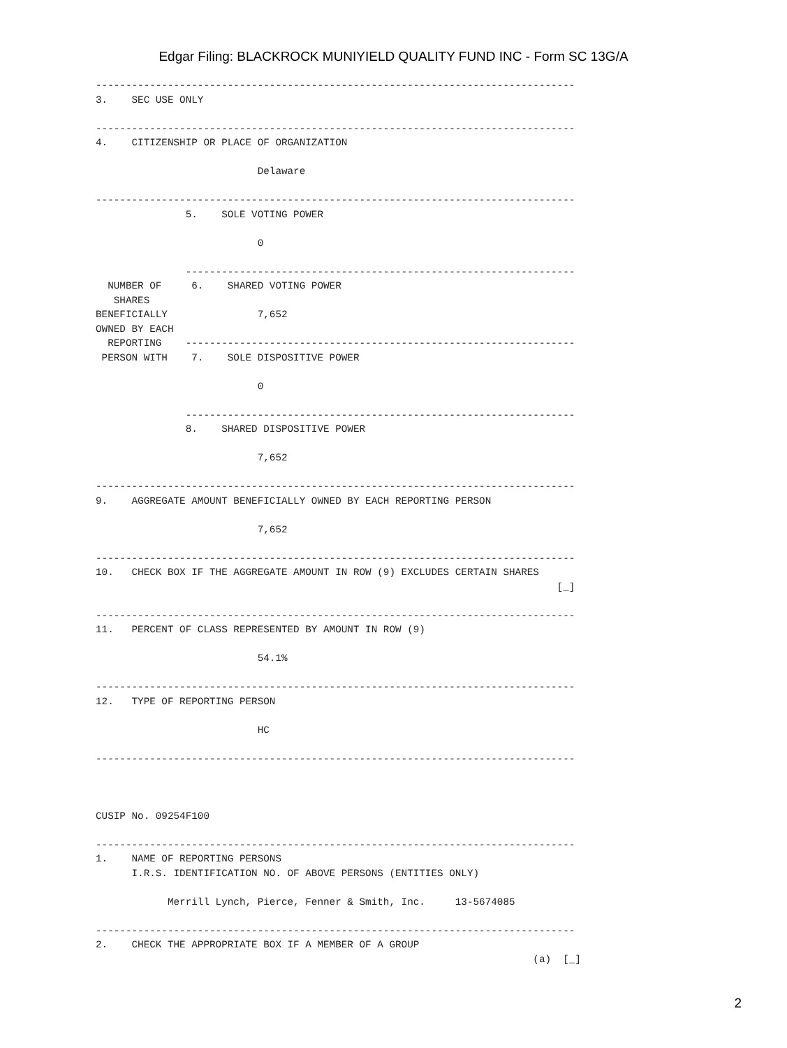Edgar Filing: BLACKROCK MUNIYIELD QUALITY FUND INC - Form SC 13G/A
--------------------------------------------------------------------------------
3.    SEC USE ONLY

--------------------------------------------------------------------------------
4.    CITIZENSHIP OR PLACE OF ORGANIZATION

                           Delaware

--------------------------------------------------------------------------------
               5.    SOLE VOTING POWER

                           0

               -----------------------------------------------------------------
  NUMBER OF     6.    SHARED VOTING POWER
   SHARES
BENEFICIALLY               7,652
OWNED BY EACH
  REPORTING    -----------------------------------------------------------------
 PERSON WITH    7.    SOLE DISPOSITIVE POWER

                           0

               -----------------------------------------------------------------
               8.    SHARED DISPOSITIVE POWER

                           7,652

--------------------------------------------------------------------------------
9.    AGGREGATE AMOUNT BENEFICIALLY OWNED BY EACH REPORTING PERSON

                           7,652

--------------------------------------------------------------------------------
10.   CHECK BOX IF THE AGGREGATE AMOUNT IN ROW (9) EXCLUDES CERTAIN SHARES
                                                                             [_]

--------------------------------------------------------------------------------
11.   PERCENT OF CLASS REPRESENTED BY AMOUNT IN ROW (9)

                           54.1%

--------------------------------------------------------------------------------
12.   TYPE OF REPORTING PERSON

                           HC

--------------------------------------------------------------------------------



CUSIP No. 09254F100

--------------------------------------------------------------------------------
1.    NAME OF REPORTING PERSONS
      I.R.S. IDENTIFICATION NO. OF ABOVE PERSONS (ENTITIES ONLY)

            Merrill Lynch, Pierce, Fenner & Smith, Inc.     13-5674085

--------------------------------------------------------------------------------
2.    CHECK THE APPROPRIATE BOX IF A MEMBER OF A GROUP
                                                                         (a)  [_]
2